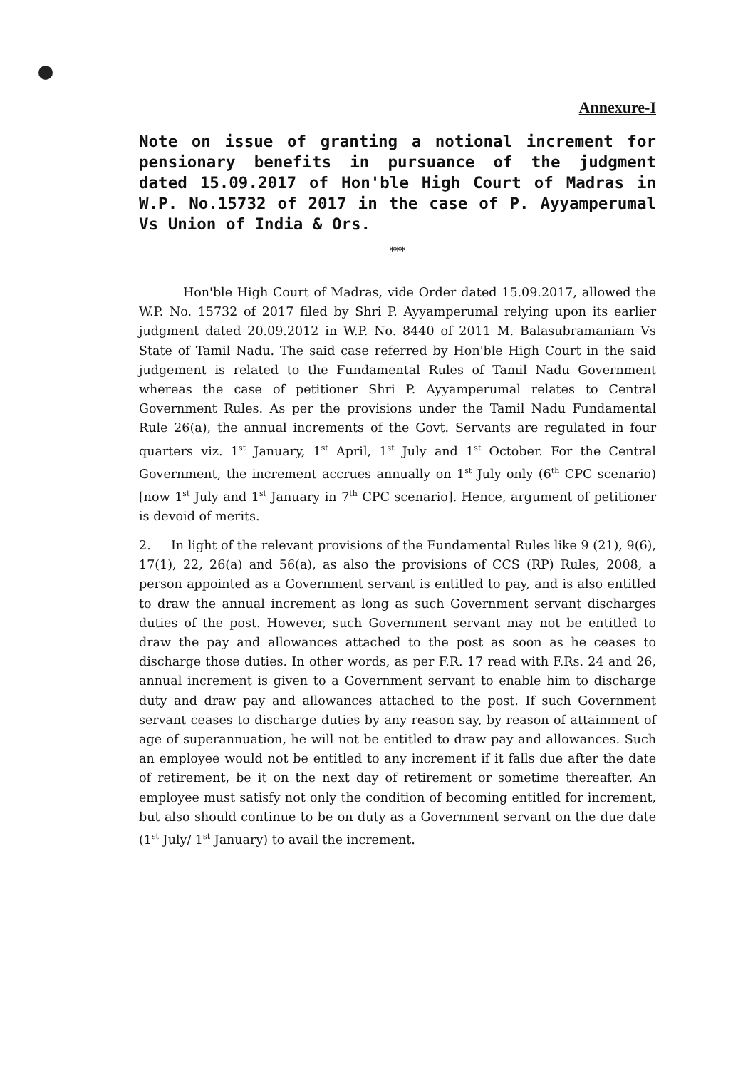Annexure-I
Note on issue of granting a notional increment for pensionary benefits in pursuance of the judgment dated 15.09.2017 of Hon'ble High Court of Madras in W.P. No.15732 of 2017 in the case of P. Ayyamperumal Vs Union of India & Ors.
***
Hon'ble High Court of Madras, vide Order dated 15.09.2017, allowed the W.P. No. 15732 of 2017 filed by Shri P. Ayyamperumal relying upon its earlier judgment dated 20.09.2012 in W.P. No. 8440 of 2011 M. Balasubramaniam Vs State of Tamil Nadu. The said case referred by Hon'ble High Court in the said judgement is related to the Fundamental Rules of Tamil Nadu Government whereas the case of petitioner Shri P. Ayyamperumal relates to Central Government Rules. As per the provisions under the Tamil Nadu Fundamental Rule 26(a), the annual increments of the Govt. Servants are regulated in four quarters viz. 1<sup>st</sup> January, 1<sup>st</sup> April, 1<sup>st</sup> July and 1<sup>st</sup> October. For the Central Government, the increment accrues annually on 1<sup>st</sup> July only (6<sup>th</sup> CPC scenario) [now 1<sup>st</sup> July and 1<sup>st</sup> January in 7<sup>th</sup> CPC scenario]. Hence, argument of petitioner is devoid of merits.
2. In light of the relevant provisions of the Fundamental Rules like 9 (21), 9(6), 17(1), 22, 26(a) and 56(a), as also the provisions of CCS (RP) Rules, 2008, a person appointed as a Government servant is entitled to pay, and is also entitled to draw the annual increment as long as such Government servant discharges duties of the post. However, such Government servant may not be entitled to draw the pay and allowances attached to the post as soon as he ceases to discharge those duties. In other words, as per F.R. 17 read with F.Rs. 24 and 26, annual increment is given to a Government servant to enable him to discharge duty and draw pay and allowances attached to the post. If such Government servant ceases to discharge duties by any reason say, by reason of attainment of age of superannuation, he will not be entitled to draw pay and allowances. Such an employee would not be entitled to any increment if it falls due after the date of retirement, be it on the next day of retirement or sometime thereafter. An employee must satisfy not only the condition of becoming entitled for increment, but also should continue to be on duty as a Government servant on the due date (1<sup>st</sup> July/ 1<sup>st</sup> January) to avail the increment.